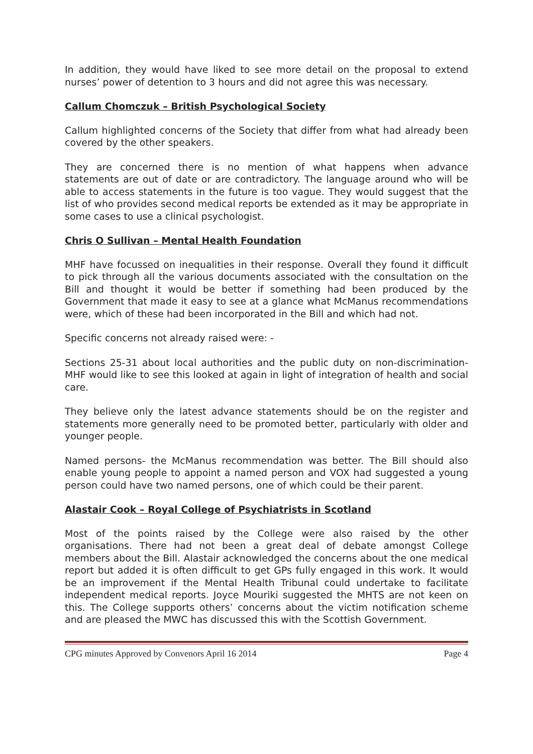In addition, they would have liked to see more detail on the proposal to extend nurses’ power of detention to 3 hours and did not agree this was necessary.
Callum Chomczuk – British Psychological Society
Callum highlighted concerns of the Society that differ from what had already been covered by the other speakers.
They are concerned there is no mention of what happens when advance statements are out of date or are contradictory. The language around who will be able to access statements in the future is too vague. They would suggest that the list of who provides second medical reports be extended as it may be appropriate in some cases to use a clinical psychologist.
Chris O Sullivan – Mental Health Foundation
MHF have focussed on inequalities in their response. Overall they found it difficult to pick through all the various documents associated with the consultation on the Bill and thought it would be better if something had been produced by the Government that made it easy to see at a glance what McManus recommendations were, which of these had been incorporated in the Bill and which had not.
Specific concerns not already raised were: -
Sections 25-31 about local authorities and the public duty on non-discrimination- MHF would like to see this looked at again in light of integration of health and social care.
They believe only the latest advance statements should be on the register and statements more generally need to be promoted better, particularly with older and younger people.
Named persons- the McManus recommendation was better. The Bill should also enable young people to appoint a named person and VOX had suggested a young person could have two named persons, one of which could be their parent.
Alastair Cook – Royal College of Psychiatrists in Scotland
Most of the points raised by the College were also raised by the other organisations. There had not been a great deal of debate amongst College members about the Bill. Alastair acknowledged the concerns about the one medical report but added it is often difficult to get GPs fully engaged in this work. It would be an improvement if the Mental Health Tribunal could undertake to facilitate independent medical reports. Joyce Mouriki suggested the MHTS are not keen on this. The College supports others’ concerns about the victim notification scheme and are pleased the MWC has discussed this with the Scottish Government.
CPG minutes Approved by Convenors April 16 2014 Page 4